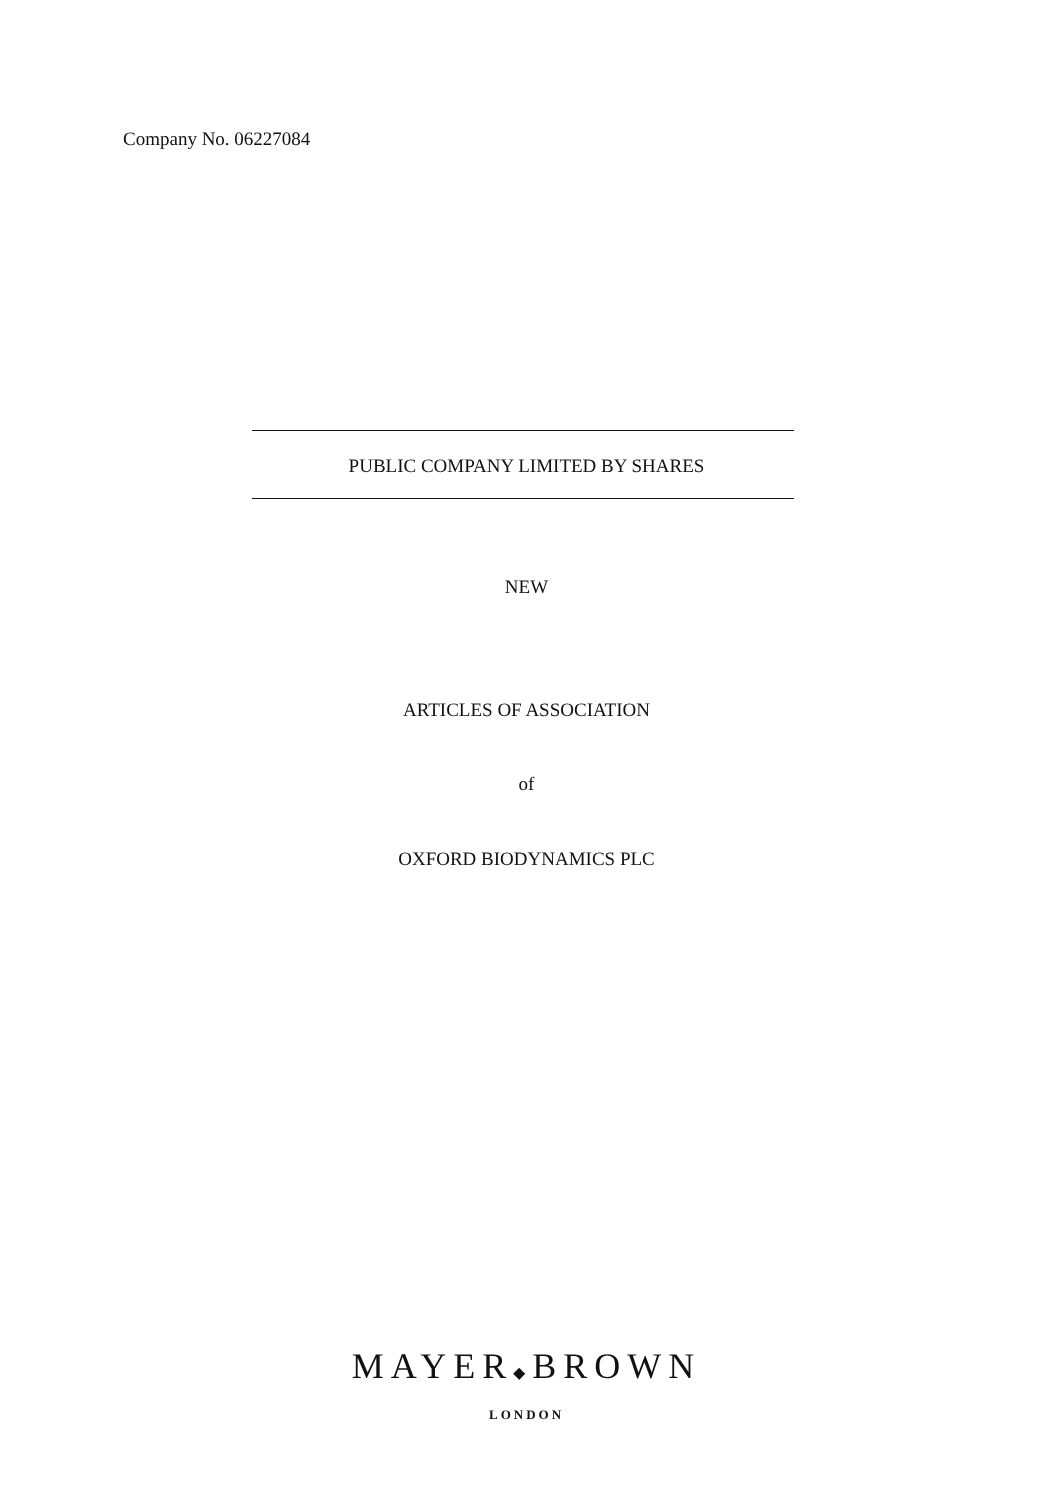Company No. 06227084
PUBLIC COMPANY LIMITED BY SHARES
NEW
ARTICLES OF ASSOCIATION
of
OXFORD BIODYNAMICS PLC
MAYER◆BROWN
LONDON